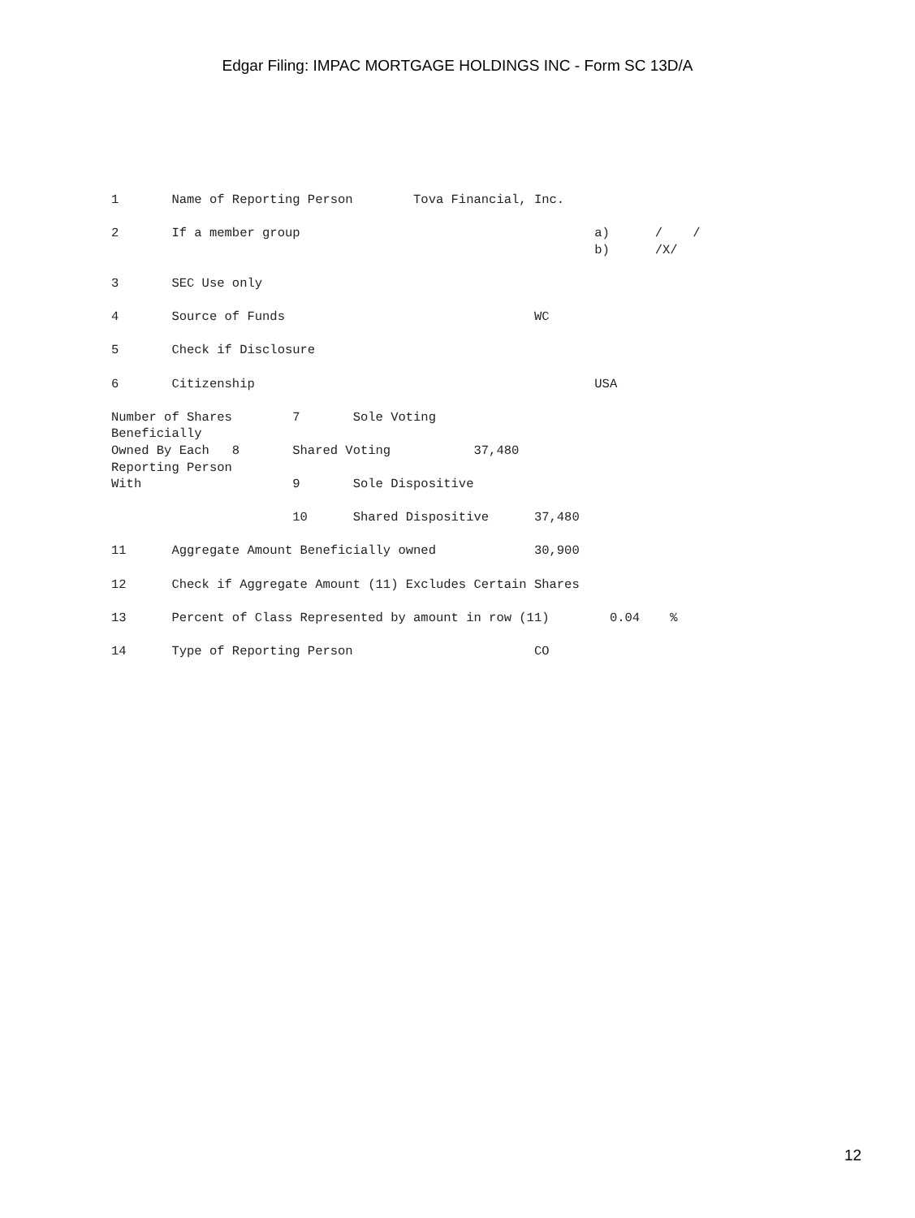Edgar Filing: IMPAC MORTGAGE HOLDINGS INC - Form SC 13D/A
1       Name of Reporting Person        Tova Financial, Inc.

2       If a member group                                       a)      /    /
                                                                b)      /X/

3       SEC Use only

4       Source of Funds                                 WC

5       Check if Disclosure

6       Citizenship                                             USA

Number of Shares        7       Sole Voting
Beneficially
Owned By Each   8       Shared Voting           37,480
Reporting Person
With                    9       Sole Dispositive

                        10      Shared Dispositive      37,480

11      Aggregate Amount Beneficially owned             30,900

12      Check if Aggregate Amount (11) Excludes Certain Shares

13      Percent of Class Represented by amount in row (11)        0.04    %

14      Type of Reporting Person                        CO
12